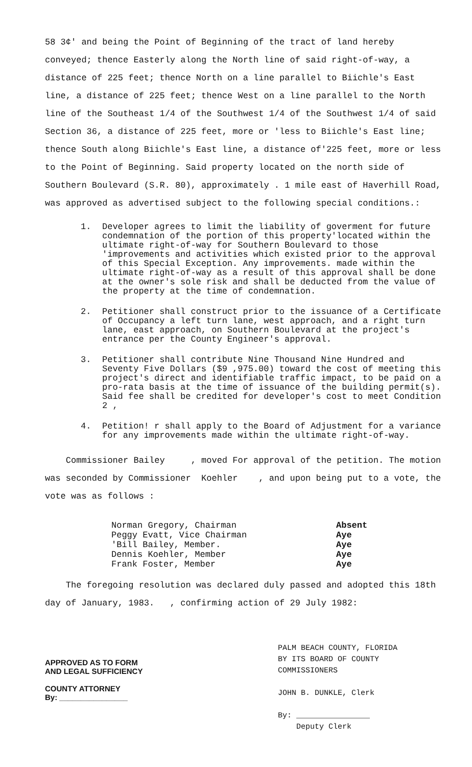58 3¢' and being the Point of Beginning of the tract of land hereby conveyed; thence Easterly along the North line of said right-of-way, a distance of 225 feet; thence North on a line parallel to Biichle's East line, a distance of 225 feet; thence West on a line parallel to the North line of the Southeast 1/4 of the Southwest 1/4 of the Southwest 1/4 of said Section 36, a distance of 225 feet, more or 'less to Biichle's East line; thence South along Biichle's East line, a distance of'225 feet, more or less to the Point of Beginning. Said property located on the north side of Southern Boulevard (S.R. 80), approximately . 1 mile east of Haverhill Road, was approved as advertised subject to the following special conditions.:
1. Developer agrees to limit the liability of goverment for future condemnation of the portion of this property'located within the ultimate right-of-way for Southern Boulevard to those 'improvements and activities which existed prior to the approval of this Special Exception. Any improvements. made within the ultimate right-of-way as a result of this approval shall be done at the owner's sole risk and shall be deducted from the value of the property at the time of condemnation.
2. Petitioner shall construct prior to the issuance of a Certificate of Occupancy a left turn lane, west approach, and a right turn lane, east approach, on Southern Boulevard at the project's entrance per the County Engineer's approval.
3. Petitioner shall contribute Nine Thousand Nine Hundred and Seventy Five Dollars ($9 ,975.00) toward the cost of meeting this project's direct and identifiable traffic impact, to be paid on a pro-rata basis at the time of issuance of the building permit(s). Said fee shall be credited for developer's cost to meet Condition 2 ,
4. Petition! r shall apply to the Board of Adjustment for a variance for any improvements made within the ultimate right-of-way.
Commissioner Bailey , moved For approval of the petition. The motion was seconded by Commissioner Koehler , and upon being put to a vote, the vote was as follows :
Norman Gregory, Chairman
Peggy Evatt, Vice Chairman
'Bill Bailey, Member.
Dennis Koehler, Member
Frank Foster, Member
Absent
Aye
Aye
Aye
Aye
The foregoing resolution was declared duly passed and adopted this 18th day of January, 1983. , confirming action of 29 July 1982:
APPROVED AS TO FORM
AND LEGAL SUFFICIENCY
COUNTY ATTORNEY
By: ________________
PALM BEACH COUNTY, FLORIDA
BY ITS BOARD OF COUNTY
COMMISSIONERS
JOHN B. DUNKLE, Clerk
By: ________________
Deputy Clerk